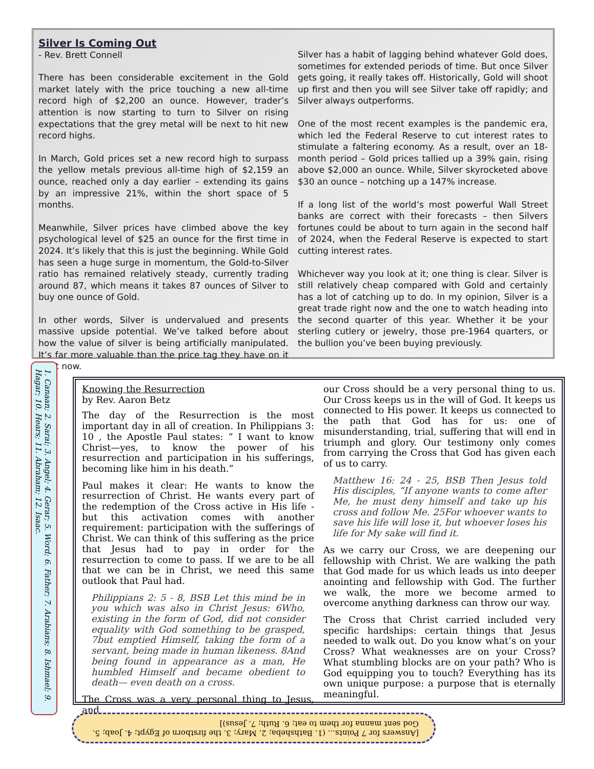Silver Is Coming Out
- Rev. Brett Connell
There has been considerable excitement in the Gold market lately with the price touching a new all-time record high of $2,200 an ounce. However, trader’s attention is now starting to turn to Silver on rising expectations that the grey metal will be next to hit new record highs.
In March, Gold prices set a new record high to surpass the yellow metals previous all-time high of $2,159 an ounce, reached only a day earlier – extending its gains by an impressive 21%, within the short space of 5 months.
Meanwhile, Silver prices have climbed above the key psychological level of $25 an ounce for the first time in 2024. It’s likely that this is just the beginning. While Gold has seen a huge surge in momentum, the Gold-to-Silver ratio has remained relatively steady, currently trading around 87, which means it takes 87 ounces of Silver to buy one ounce of Gold.
In other words, Silver is undervalued and presents massive upside potential. We’ve talked before about how the value of silver is being artificially manipulated. It’s far more valuable than the price tag they have on it right now.
Silver has a habit of lagging behind whatever Gold does, sometimes for extended periods of time. But once Silver gets going, it really takes off. Historically, Gold will shoot up first and then you will see Silver take off rapidly; and Silver always outperforms.
One of the most recent examples is the pandemic era, which led the Federal Reserve to cut interest rates to stimulate a faltering economy. As a result, over an 18-month period – Gold prices tallied up a 39% gain, rising above $2,000 an ounce. While, Silver skyrocketed above $30 an ounce – notching up a 147% increase.
If a long list of the world’s most powerful Wall Street banks are correct with their forecasts – then Silvers fortunes could be about to turn again in the second half of 2024, when the Federal Reserve is expected to start cutting interest rates.
Whichever way you look at it; one thing is clear. Silver is still relatively cheap compared with Gold and certainly has a lot of catching up to do. In my opinion, Silver is a great trade right now and the one to watch heading into the second quarter of this year. Whether it be your sterling cutlery or jewelry, those pre-1964 quarters, or the bullion you’ve been buying previously.
1. Canaan; 2. Sarai; 3. Angel; 4. Gerar; 5. Word; 6. Father; 7. Arabians; 8. Ishmael; 9. Hagar; 10. Hears; 11. Abraham; 12. Isaac.
Knowing the Resurrection
by Rev. Aaron Betz
The day of the Resurrection is the most important day in all of creation. In Philippians 3: 10 , the Apostle Paul states: “ I want to know Christ—yes, to know the power of his resurrection and participation in his sufferings, becoming like him in his death.”
Paul makes it clear: He wants to know the resurrection of Christ. He wants every part of the redemption of the Cross active in His life - but this activation comes with another requirement: participation with the sufferings of Christ. We can think of this suffering as the price that Jesus had to pay in order for the resurrection to come to pass. If we are to be all that we can be in Christ, we need this same outlook that Paul had.
Philippians 2: 5 - 8, BSB Let this mind be in you which was also in Christ Jesus: 6Who, existing in the form of God, did not consider equality with God something to be grasped, 7but emptied Himself, taking the form of a servant, being made in human likeness. 8And being found in appearance as a man, He humbled Himself and became obedient to death— even death on a cross.
The Cross was a very personal thing to Jesus, and
our Cross should be a very personal thing to us. Our Cross keeps us in the will of God. It keeps us connected to His power. It keeps us connected to the path that God has for us: one of misunderstanding, trial, suffering that will end in triumph and glory. Our testimony only comes from carrying the Cross that God has given each of us to carry.
Matthew 16: 24 - 25, BSB Then Jesus told His disciples, “If anyone wants to come after Me, he must deny himself and take up his cross and follow Me. 25For whoever wants to save his life will lose it, but whoever loses his life for My sake will find it.
As we carry our Cross, we are deepening our fellowship with Christ. We are walking the path that God made for us which leads us into deeper anointing and fellowship with God. The further we walk, the more we become armed to overcome anything darkness can throw our way.
The Cross that Christ carried included very specific hardships: certain things that Jesus needed to walk out. Do you know what’s on your Cross? What weaknesses are on your Cross? What stumbling blocks are on your path? Who is God equipping you to touch? Everything has its own unique purpose: a purpose that is eternally meaningful.
[Answers for 7 Points... (1. Bathsheba; 2. Mary; 3. the firstborn of Egypt; 4. Joab; 5. God sent manna for them to eat; 6. Ruth; 7. Jesus)]